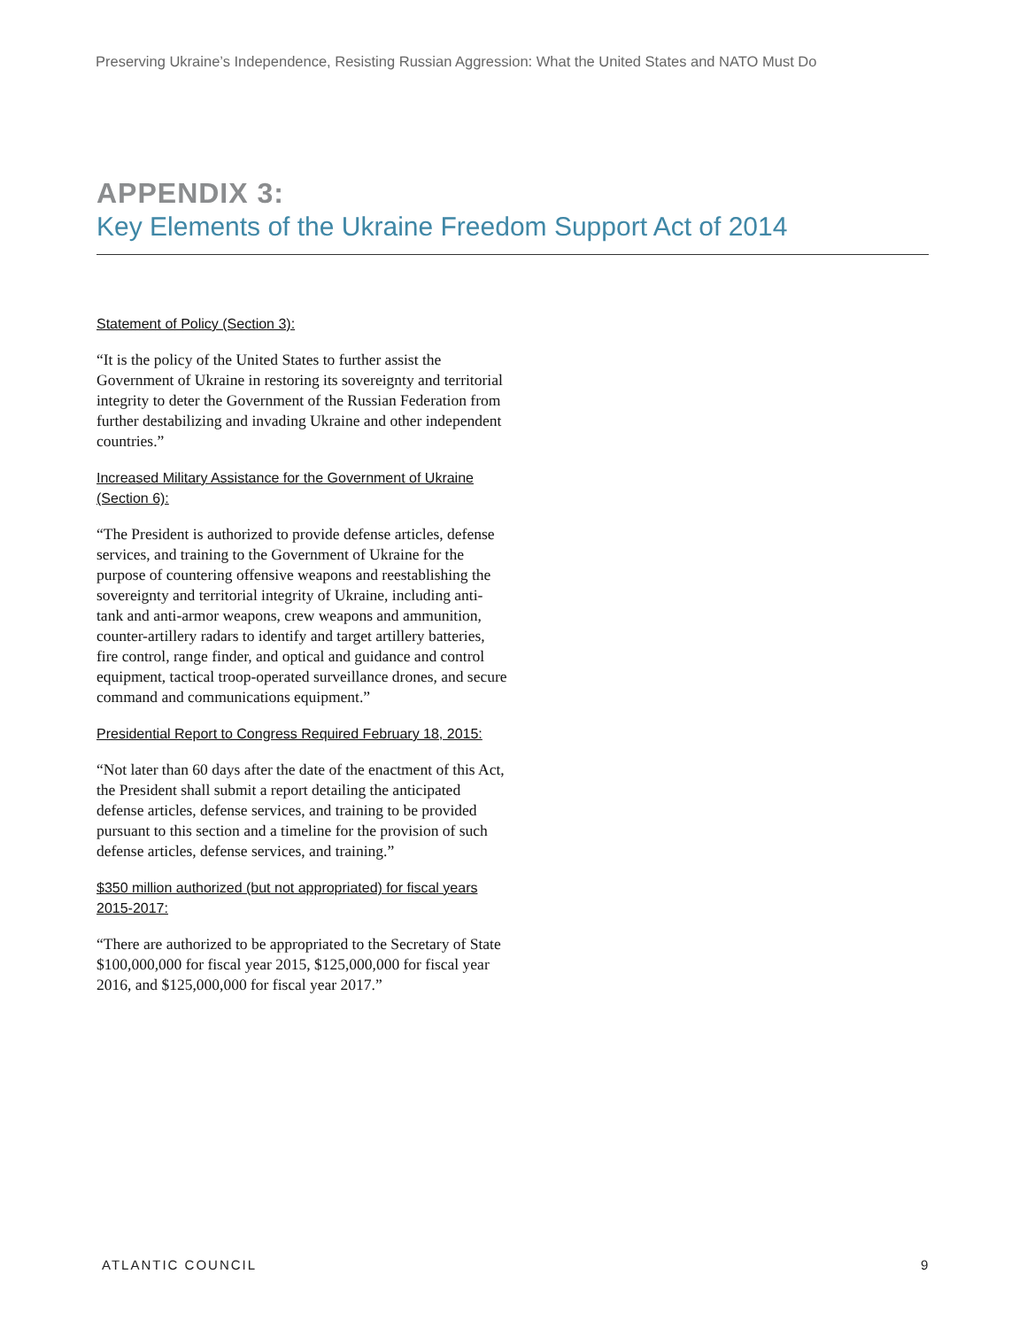Preserving Ukraine’s Independence, Resisting Russian Aggression: What the United States and NATO Must Do
APPENDIX 3:
Key Elements of the Ukraine Freedom Support Act of 2014
Statement of Policy (Section 3):
“It is the policy of the United States to further assist the Government of Ukraine in restoring its sovereignty and territorial integrity to deter the Government of the Russian Federation from further destabilizing and invading Ukraine and other independent countries.”
Increased Military Assistance for the Government of Ukraine (Section 6):
“The President is authorized to provide defense articles, defense services, and training to the Government of Ukraine for the purpose of countering offensive weapons and reestablishing the sovereignty and territorial integrity of Ukraine, including anti-tank and anti-armor weapons, crew weapons and ammunition, counter-artillery radars to identify and target artillery batteries, fire control, range finder, and optical and guidance and control equipment, tactical troop-operated surveillance drones, and secure command and communications equipment.”
Presidential Report to Congress Required February 18, 2015:
“Not later than 60 days after the date of the enactment of this Act, the President shall submit a report detailing the anticipated defense articles, defense services, and training to be provided pursuant to this section and a timeline for the provision of such defense articles, defense services, and training.”
$350 million authorized (but not appropriated) for fiscal years 2015-2017:
“There are authorized to be appropriated to the Secretary of State $100,000,000 for fiscal year 2015, $125,000,000 for fiscal year 2016, and $125,000,000 for fiscal year 2017.”
ATLANTIC COUNCIL 9